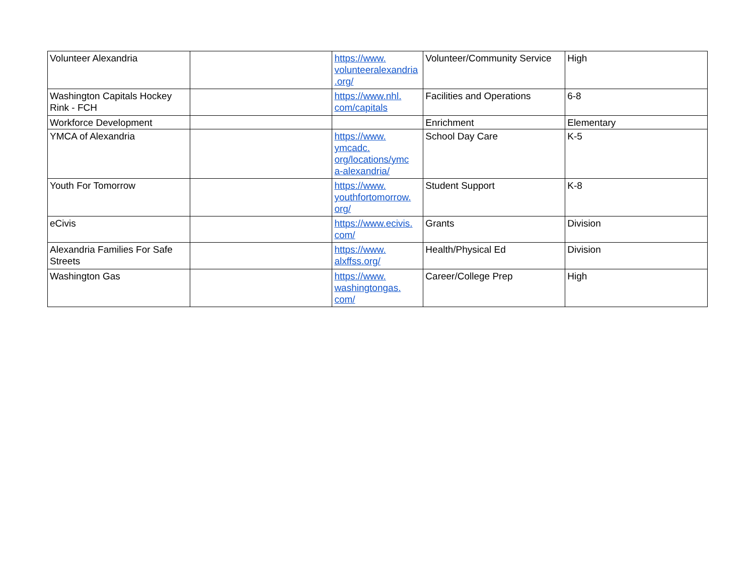| Volunteer Alexandria | | https://www. volunteeralexandria .org/ | Volunteer/Community Service | High |
| Washington Capitals Hockey Rink - FCH | | https://www.nhl. com/capitals | Facilities and Operations | 6-8 |
| Workforce Development | | | Enrichment | Elementary |
| YMCA of Alexandria | | https://www. ymcadc. org/locations/ymc a-alexandria/ | School Day Care | K-5 |
| Youth For Tomorrow | | https://www. youthfortomorrow. org/ | Student Support | K-8 |
| eCivis | | https://www.ecivis. com/ | Grants | Division |
| Alexandria Families For Safe Streets | | https://www. alxffss.org/ | Health/Physical Ed | Division |
| Washington Gas | | https://www. washingtongas. com/ | Career/College Prep | High |